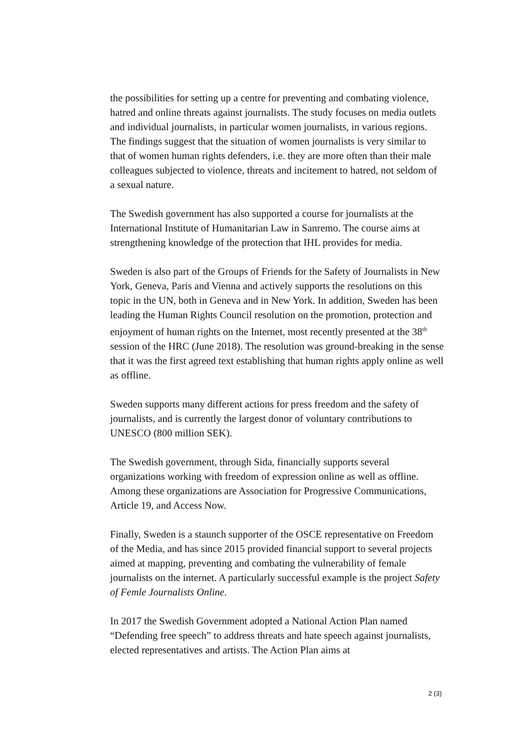the possibilities for setting up a centre for preventing and combating violence, hatred and online threats against journalists. The study focuses on media outlets and individual journalists, in particular women journalists, in various regions. The findings suggest that the situation of women journalists is very similar to that of women human rights defenders, i.e. they are more often than their male colleagues subjected to violence, threats and incitement to hatred, not seldom of a sexual nature.
The Swedish government has also supported a course for journalists at the International Institute of Humanitarian Law in Sanremo. The course aims at strengthening knowledge of the protection that IHL provides for media.
Sweden is also part of the Groups of Friends for the Safety of Journalists in New York, Geneva, Paris and Vienna and actively supports the resolutions on this topic in the UN, both in Geneva and in New York. In addition, Sweden has been leading the Human Rights Council resolution on the promotion, protection and enjoyment of human rights on the Internet, most recently presented at the 38<sup>th</sup> session of the HRC (June 2018). The resolution was ground-breaking in the sense that it was the first agreed text establishing that human rights apply online as well as offline.
Sweden supports many different actions for press freedom and the safety of journalists, and is currently the largest donor of voluntary contributions to UNESCO (800 million SEK).
The Swedish government, through Sida, financially supports several organizations working with freedom of expression online as well as offline. Among these organizations are Association for Progressive Communications, Article 19, and Access Now.
Finally, Sweden is a staunch supporter of the OSCE representative on Freedom of the Media, and has since 2015 provided financial support to several projects aimed at mapping, preventing and combating the vulnerability of female journalists on the internet. A particularly successful example is the project Safety of Femle Journalists Online.
In 2017 the Swedish Government adopted a National Action Plan named “Defending free speech” to address threats and hate speech against journalists, elected representatives and artists. The Action Plan aims at
2 (3)